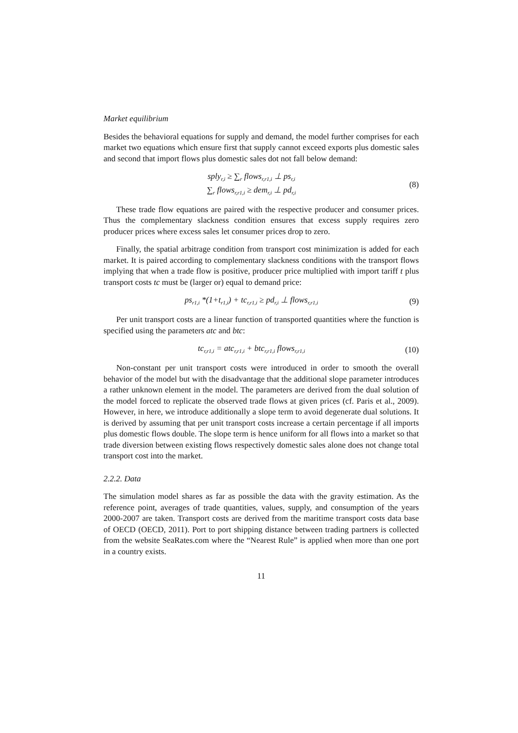Market equilibrium
Besides the behavioral equations for supply and demand, the model further comprises for each market two equations which ensure first that supply cannot exceed exports plus domestic sales and second that import flows plus domestic sales dot not fall below demand:
sply<sub>r,i</sub> ≥ ∑<sub>r</sub> flows<sub>r,r1,i</sub> ⊥ ps<sub>r,i</sub>
∑<sub>r</sub> flows<sub>r,r1,i</sub> ≥ dem<sub>r,i</sub> ⊥ pd<sub>r,i</sub>
(8)
These trade flow equations are paired with the respective producer and consumer prices. Thus the complementary slackness condition ensures that excess supply requires zero producer prices where excess sales let consumer prices drop to zero.
Finally, the spatial arbitrage condition from transport cost minimization is added for each market. It is paired according to complementary slackness conditions with the transport flows implying that when a trade flow is positive, producer price multiplied with import tariff t plus transport costs tc must be (larger or) equal to demand price:
ps<sub>r1,i</sub> *(1+t<sub>r1,i</sub>) + tc<sub>r,r1,i</sub> ≥ pd<sub>r,i</sub> ⊥ flows<sub>r,r1,i</sub>
(9)
Per unit transport costs are a linear function of transported quantities where the function is specified using the parameters atc and btc:
tc<sub>r,r1,i</sub> = atc<sub>r,r1,i</sub> + btc<sub>r,r1,i</sub> flows<sub>r,r1,i</sub>
(10)
Non-constant per unit transport costs were introduced in order to smooth the overall behavior of the model but with the disadvantage that the additional slope parameter introduces a rather unknown element in the model. The parameters are derived from the dual solution of the model forced to replicate the observed trade flows at given prices (cf. Paris et al., 2009). However, in here, we introduce additionally a slope term to avoid degenerate dual solutions. It is derived by assuming that per unit transport costs increase a certain percentage if all imports plus domestic flows double. The slope term is hence uniform for all flows into a market so that trade diversion between existing flows respectively domestic sales alone does not change total transport cost into the market.
2.2.2. Data
The simulation model shares as far as possible the data with the gravity estimation. As the reference point, averages of trade quantities, values, supply, and consumption of the years 2000-2007 are taken. Transport costs are derived from the maritime transport costs data base of OECD (OECD, 2011). Port to port shipping distance between trading partners is collected from the website SeaRates.com where the “Nearest Rule” is applied when more than one port in a country exists.
11